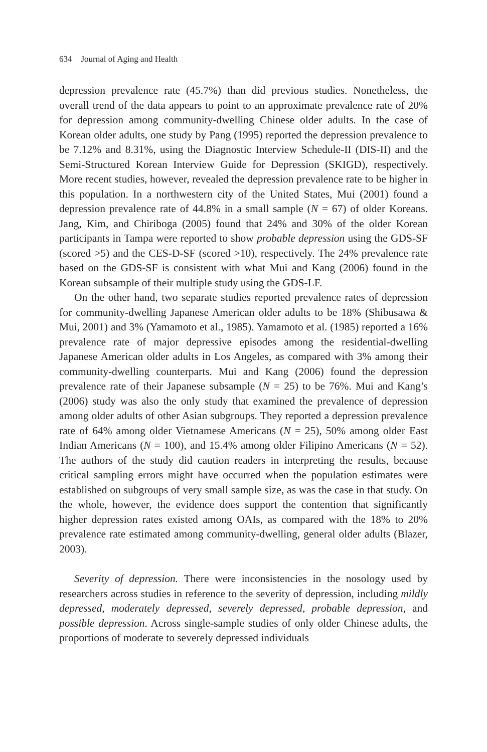634 Journal of Aging and Health
depression prevalence rate (45.7%) than did previous studies. Nonetheless, the overall trend of the data appears to point to an approximate prevalence rate of 20% for depression among community-dwelling Chinese older adults. In the case of Korean older adults, one study by Pang (1995) reported the depression prevalence to be 7.12% and 8.31%, using the Diagnostic Interview Schedule-II (DIS-II) and the Semi-Structured Korean Interview Guide for Depression (SKIGD), respectively. More recent studies, however, revealed the depression prevalence rate to be higher in this population. In a northwestern city of the United States, Mui (2001) found a depression prevalence rate of 44.8% in a small sample (N = 67) of older Koreans. Jang, Kim, and Chiriboga (2005) found that 24% and 30% of the older Korean participants in Tampa were reported to show probable depression using the GDS-SF (scored >5) and the CES-D-SF (scored >10), respectively. The 24% prevalence rate based on the GDS-SF is consistent with what Mui and Kang (2006) found in the Korean subsample of their multiple study using the GDS-LF.
On the other hand, two separate studies reported prevalence rates of depression for community-dwelling Japanese American older adults to be 18% (Shibusawa & Mui, 2001) and 3% (Yamamoto et al., 1985). Yamamoto et al. (1985) reported a 16% prevalence rate of major depressive episodes among the residential-dwelling Japanese American older adults in Los Angeles, as compared with 3% among their community-dwelling counterparts. Mui and Kang (2006) found the depression prevalence rate of their Japanese subsample (N = 25) to be 76%. Mui and Kang’s (2006) study was also the only study that examined the prevalence of depression among older adults of other Asian subgroups. They reported a depression prevalence rate of 64% among older Vietnamese Americans (N = 25), 50% among older East Indian Americans (N = 100), and 15.4% among older Filipino Americans (N = 52). The authors of the study did caution readers in interpreting the results, because critical sampling errors might have occurred when the population estimates were established on subgroups of very small sample size, as was the case in that study. On the whole, however, the evidence does support the contention that significantly higher depression rates existed among OAIs, as compared with the 18% to 20% prevalence rate estimated among community-dwelling, general older adults (Blazer, 2003).
Severity of depression. There were inconsistencies in the nosology used by researchers across studies in reference to the severity of depression, including mildly depressed, moderately depressed, severely depressed, probable depression, and possible depression. Across single-sample studies of only older Chinese adults, the proportions of moderate to severely depressed individuals